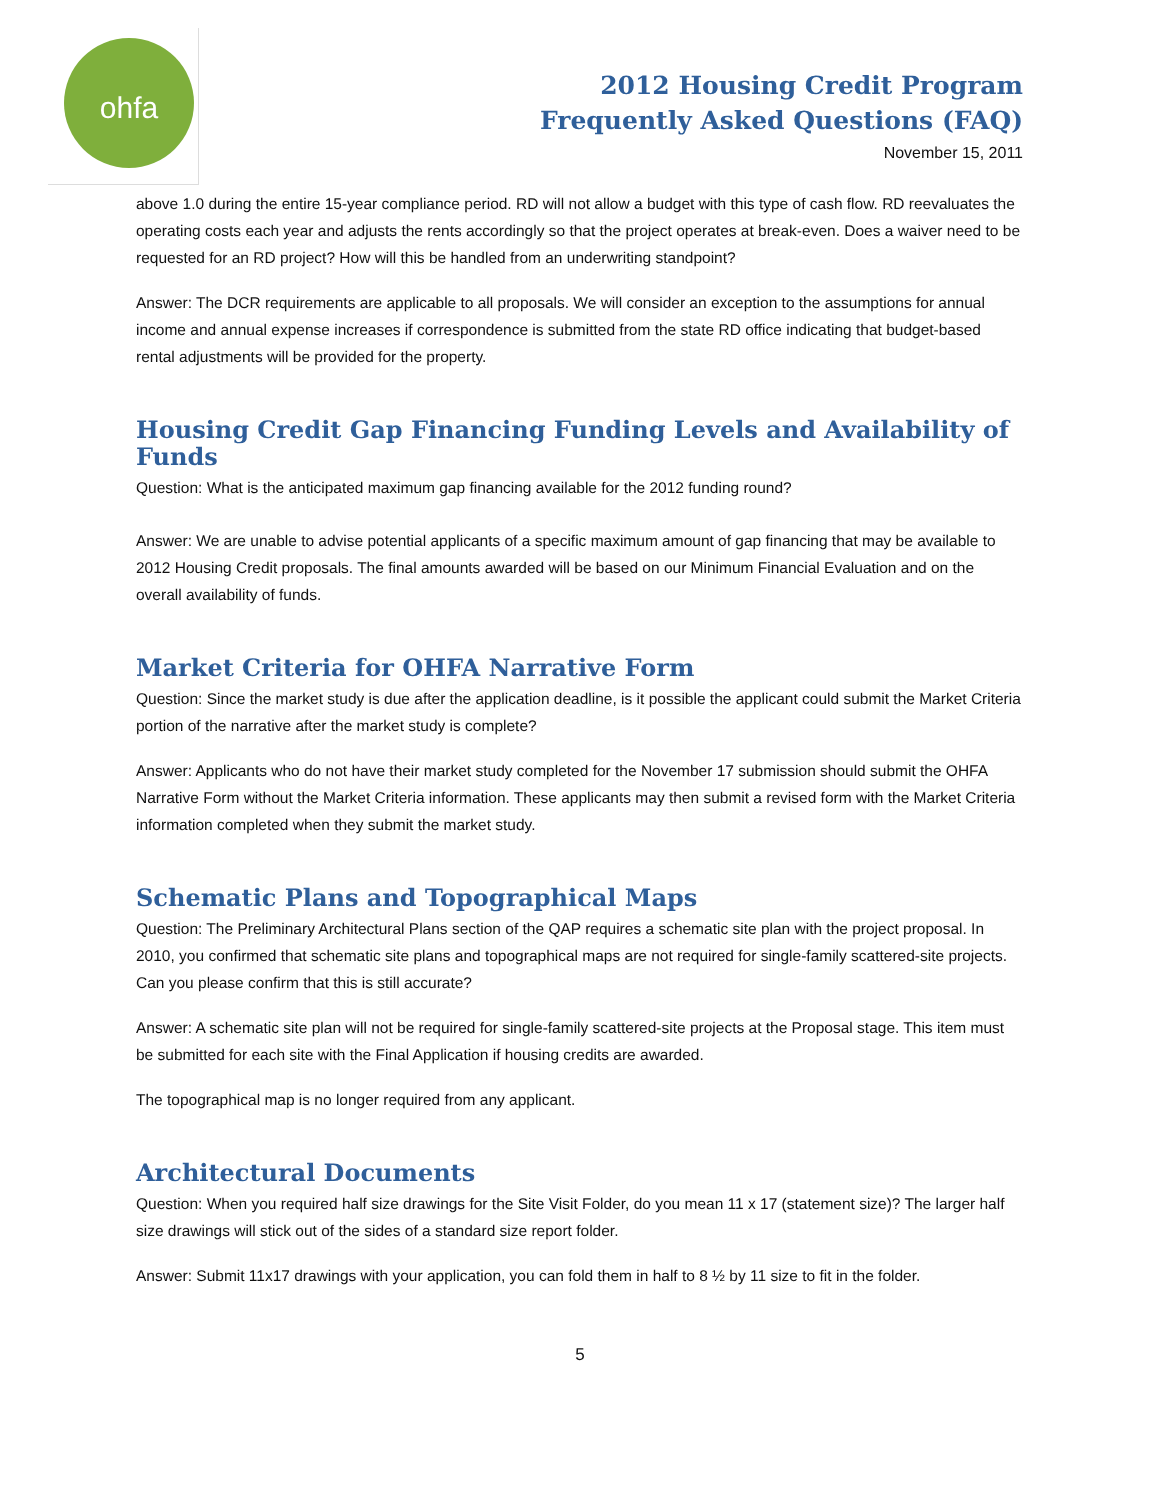ohfa
2012 Housing Credit Program
Frequently Asked Questions (FAQ)
November 15, 2011
above 1.0 during the entire 15-year compliance period. RD will not allow a budget with this type of cash flow. RD reevaluates the operating costs each year and adjusts the rents accordingly so that the project operates at break-even. Does a waiver need to be requested for an RD project? How will this be handled from an underwriting standpoint?
Answer: The DCR requirements are applicable to all proposals. We will consider an exception to the assumptions for annual income and annual expense increases if correspondence is submitted from the state RD office indicating that budget-based rental adjustments will be provided for the property.
Housing Credit Gap Financing Funding Levels and Availability of Funds
Question: What is the anticipated maximum gap financing available for the 2012 funding round?
Answer: We are unable to advise potential applicants of a specific maximum amount of gap financing that may be available to 2012 Housing Credit proposals. The final amounts awarded will be based on our Minimum Financial Evaluation and on the overall availability of funds.
Market Criteria for OHFA Narrative Form
Question: Since the market study is due after the application deadline, is it possible the applicant could submit the Market Criteria portion of the narrative after the market study is complete?
Answer: Applicants who do not have their market study completed for the November 17 submission should submit the OHFA Narrative Form without the Market Criteria information. These applicants may then submit a revised form with the Market Criteria information completed when they submit the market study.
Schematic Plans and Topographical Maps
Question: The Preliminary Architectural Plans section of the QAP requires a schematic site plan with the project proposal. In 2010, you confirmed that schematic site plans and topographical maps are not required for single-family scattered-site projects. Can you please confirm that this is still accurate?
Answer: A schematic site plan will not be required for single-family scattered-site projects at the Proposal stage. This item must be submitted for each site with the Final Application if housing credits are awarded.
The topographical map is no longer required from any applicant.
Architectural Documents
Question: When you required half size drawings for the Site Visit Folder, do you mean 11 x 17 (statement size)? The larger half size drawings will stick out of the sides of a standard size report folder.
Answer: Submit 11x17 drawings with your application, you can fold them in half to 8 ½ by 11 size to fit in the folder.
5